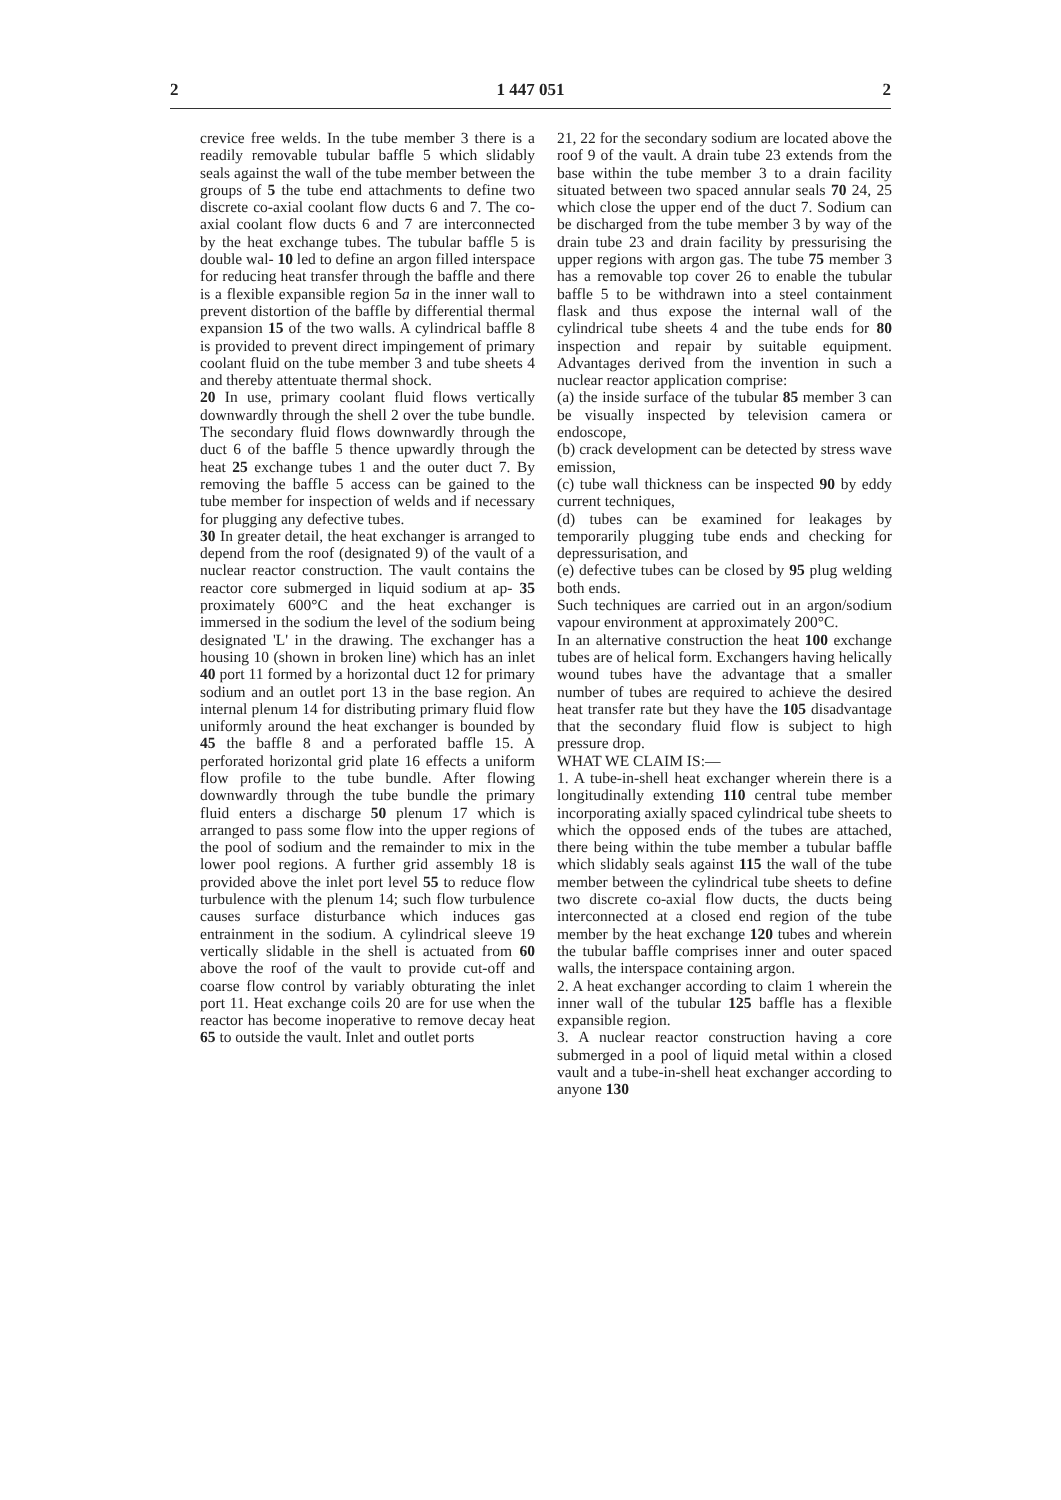2 1 447 051 2
crevice free welds. In the tube member 3 there is a readily removable tubular baffle 5 which slidably seals against the wall of the tube member between the groups of 5 the tube end attachments to define two discrete co-axial coolant flow ducts 6 and 7. The co-axial coolant flow ducts 6 and 7 are interconnected by the heat exchange tubes. The tubular baffle 5 is double wal- 10 led to define an argon filled interspace for reducing heat transfer through the baffle and there is a flexible expansible region 5a in the inner wall to prevent distortion of the baffle by differential thermal expansion 15 of the two walls. A cylindrical baffle 8 is provided to prevent direct impingement of primary coolant fluid on the tube member 3 and tube sheets 4 and thereby attentuate thermal shock.
20 In use, primary coolant fluid flows vertically downwardly through the shell 2 over the tube bundle. The secondary fluid flows downwardly through the duct 6 of the baffle 5 thence upwardly through the heat 25 exchange tubes 1 and the outer duct 7. By removing the baffle 5 access can be gained to the tube member for inspection of welds and if necessary for plugging any defective tubes.
30 In greater detail, the heat exchanger is arranged to depend from the roof (designated 9) of the vault of a nuclear reactor construction. The vault contains the reactor core submerged in liquid sodium at ap- 35 proximately 600°C and the heat exchanger is immersed in the sodium the level of the sodium being designated 'L' in the drawing. The exchanger has a housing 10 (shown in broken line) which has an inlet 40 port 11 formed by a horizontal duct 12 for primary sodium and an outlet port 13 in the base region. An internal plenum 14 for distributing primary fluid flow uniformly around the heat exchanger is bounded by 45 the baffle 8 and a perforated baffle 15. A perforated horizontal grid plate 16 effects a uniform flow profile to the tube bundle. After flowing downwardly through the tube bundle the primary fluid enters a discharge 50 plenum 17 which is arranged to pass some flow into the upper regions of the pool of sodium and the remainder to mix in the lower pool regions. A further grid assembly 18 is provided above the inlet port level 55 to reduce flow turbulence with the plenum 14; such flow turbulence causes surface disturbance which induces gas entrainment in the sodium. A cylindrical sleeve 19 vertically slidable in the shell is actuated from 60 above the roof of the vault to provide cut-off and coarse flow control by variably obturating the inlet port 11. Heat exchange coils 20 are for use when the reactor has become inoperative to remove decay heat 65 to outside the vault. Inlet and outlet ports
21, 22 for the secondary sodium are located above the roof 9 of the vault. A drain tube 23 extends from the base within the tube member 3 to a drain facility situated between two spaced annular seals 70 24, 25 which close the upper end of the duct 7. Sodium can be discharged from the tube member 3 by way of the drain tube 23 and drain facility by pressurising the upper regions with argon gas. The tube 75 member 3 has a removable top cover 26 to enable the tubular baffle 5 to be withdrawn into a steel containment flask and thus expose the internal wall of the cylindrical tube sheets 4 and the tube ends for 80 inspection and repair by suitable equipment. Advantages derived from the invention in such a nuclear reactor application comprise:
(a) the inside surface of the tubular 85 member 3 can be visually inspected by television camera or endoscope,
(b) crack development can be detected by stress wave emission,
(c) tube wall thickness can be inspected 90 by eddy current techniques,
(d) tubes can be examined for leakages by temporarily plugging tube ends and checking for depressurisation, and
(e) defective tubes can be closed by 95 plug welding both ends.
Such techniques are carried out in an argon/sodium vapour environment at approximately 200°C.
In an alternative construction the heat 100 exchange tubes are of helical form. Exchangers having helically wound tubes have the advantage that a smaller number of tubes are required to achieve the desired heat transfer rate but they have the 105 disadvantage that the secondary fluid flow is subject to high pressure drop.
WHAT WE CLAIM IS:—
1. A tube-in-shell heat exchanger wherein there is a longitudinally extending 110 central tube member incorporating axially spaced cylindrical tube sheets to which the opposed ends of the tubes are attached, there being within the tube member a tubular baffle which slidably seals against 115 the wall of the tube member between the cylindrical tube sheets to define two discrete co-axial flow ducts, the ducts being interconnected at a closed end region of the tube member by the heat exchange 120 tubes and wherein the tubular baffle comprises inner and outer spaced walls, the interspace containing argon.
2. A heat exchanger according to claim 1 wherein the inner wall of the tubular 125 baffle has a flexible expansible region.
3. A nuclear reactor construction having a core submerged in a pool of liquid metal within a closed vault and a tube-in-shell heat exchanger according to anyone 130